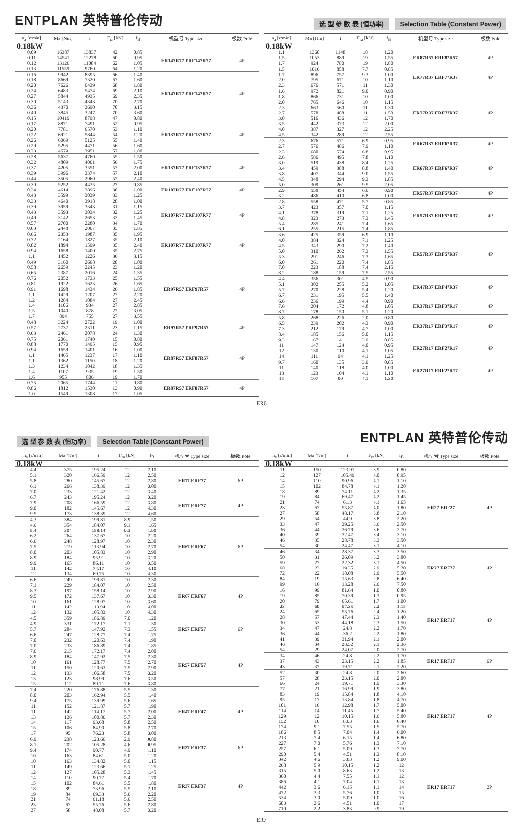ENTPLAN 英特普伦传动
选 型 参 数 表 (恒功率) Selection Table (Constant Power)
| n<sub>a</sub> [r/min] | Ma [Nm] | i | F<sub>ra</sub> [kN] | f<sub>B</sub> | 机型号 Type size | 极数 Pole |
| --- | --- | --- | --- | --- | --- | --- |
| 0.18kW | | | | | | |
| 0.09 | 16387 | 13837 | 42 | 0.85 | ER147R77 ERF147R77 | 4P |
| 0.11 | 14541 | 12278 | 60 | 0.95 | | |
| 0.12 | 13126 | 11084 | 62 | 1.05 | | |
| 0.13 | 11559 | 9760 | 64 | 1.20 | | |
| 0.16 | 9942 | 8395 | 66 | 1.40 | ER147R77 ERF147R77 | 4P |
| 0.18 | 8669 | 7320 | 67 | 1.60 | | |
| 0.20 | 7626 | 6439 | 68 | 1.80 | | |
| 0.24 | 6483 | 5474 | 69 | 2.10 | | |
| 0.27 | 5844 | 4935 | 69 | 2.35 | | |
| 0.30 | 5143 | 4343 | 70 | 2.70 | | |
| 0.36 | 4370 | 3690 | 70 | 3.15 | | |
| 0.40 | 3845 | 3247 | 70 | 3.60 | | |
| 0.15 | 10419 | 8798 | 47 | 0.80 | ER137R77 ERF137R77 | 4P |
| 0.17 | 8871 | 7491 | 52 | 0.95 | | |
| 0.20 | 7781 | 6570 | 53 | 1.10 | | |
| 0.22 | 6921 | 5844 | 54 | 1.20 | | |
| 0.26 | 6069 | 5125 | 55 | 1.40 | | |
| 0.29 | 5295 | 4471 | 56 | 1.60 | | |
| 0.33 | 4679 | 3951 | 57 | 1.80 | | |
| 0.28 | 5637 | 4760 | 55 | 1.50 | ER137R77 ERF137R77 | 4P |
| 0.32 | 4809 | 4061 | 56 | 1.75 | | |
| 0.37 | 4205 | 3551 | 57 | 2.00 | | |
| 0.39 | 3996 | 3374 | 57 | 2.10 | | |
| 0.44 | 3505 | 2960 | 57 | 2.40 | | |
| 0.30 | 5252 | 4435 | 27 | 0.85 | ER107R77 ERF107R77 | 4P |
| 0.34 | 4614 | 3896 | 30 | 1.00 | | |
| 0.43 | 3599 | 3039 | 33 | 1.25 | | |
| 0.33 | 4640 | 3918 | 28 | 1.00 | ER107R77 ERF107R77 | 4P |
| 0.39 | 3959 | 3343 | 31 | 1.15 | | |
| 0.43 | 3593 | 3034 | 32 | 1.25 | | |
| 0.49 | 3142 | 2653 | 33 | 1.45 | | |
| 0.57 | 2700 | 2280 | 34 | 1.70 | | |
| 0.63 | 2448 | 2067 | 35 | 1.85 | | |
| 0.66 | 2353 | 1987 | 35 | 1.95 | ER107R77 ERF107R77 | 4P |
| 0.72 | 2164 | 1827 | 35 | 2.10 | | |
| 0.82 | 1894 | 1599 | 35 | 2.40 | | |
| 0.94 | 1658 | 1400 | 35 | 2.75 | | |
| 1.1 | 1452 | 1226 | 36 | 3.15 | | |
| 0.49 | 3160 | 2668 | 20 | 1.00 | ER97R57 ERF97R57 | 4P |
| 0.58 | 2659 | 2245 | 23 | 1.20 | | |
| 0.65 | 2387 | 2016 | 24 | 1.35 | | |
| 0.76 | 2052 | 1733 | 25 | 1.55 | | |
| 0.81 | 1922 | 1623 | 26 | 1.65 | | |
| 0.91 | 1698 | 1434 | 26 | 1.85 | | |
| 1.1 | 1429 | 1207 | 27 | 2.20 | | |
| 1.2 | 1284 | 1084 | 27 | 2.45 | | |
| 1.4 | 1106 | 934 | 27 | 2.85 | | |
| 1.5 | 1040 | 878 | 27 | 3.05 | | |
| 1.7 | 894 | 755 | 27 | 3.55 | | |
| 0.48 | 3224 | 2722 | 19 | 1.00 | ER97R57 ERF97R57 | 4P |
| 0.57 | 2737 | 2311 | 23 | 1.15 | | |
| 0.63 | 2461 | 2078 | 24 | 1.30 | | |
| 0.75 | 2061 | 1740 | 15 | 0.80 | ER87R57 ERF87R57 | 4P |
| 0.88 | 1770 | 1495 | 15 | 0.95 | | |
| 0.94 | 1659 | 1401 | 16 | 1.00 | | |
| 1.1 | 1465 | 1237 | 17 | 1.10 | | |
| 1.1 | 1362 | 1150 | 18 | 1.20 | | |
| 1.3 | 1234 | 1042 | 18 | 1.35 | | |
| 1.4 | 1107 | 935 | 19 | 1.50 | | |
| 1.6 | 955 | 806 | 19 | 1.70 | | |
| 0.75 | 2065 | 1744 | 11 | 0.80 | ER87R57 ERF87R57 | 4P |
| 0.86 | 1812 | 1530 | 13 | 0.90 | | |
| 1.0 | 1549 | 1308 | 17 | 1.05 | | |
| n<sub>a</sub> [r/min] | Ma [Nm] | i | F<sub>ra</sub> [kN] | f<sub>B</sub> | 机型号 Type size | 极数 Pole |
| --- | --- | --- | --- | --- | --- | --- |
| 0.18kW | | | | | | |
| 1.1 | 1360 | 1148 | 18 | 1.20 | ER87R57 ERF87R57 | 4P |
| 1.5 | 1053 | 889 | 19 | 1.55 | | |
| 1.7 | 924 | 780 | 19 | 1.80 | | |
| 1.5 | 1016 | 858 | 7.7 | 0.85 | ER77R37 ERF77R37 | 4P |
| 1.7 | 896 | 757 | 9.3 | 1.00 | | |
| 2.0 | 795 | 671 | 10 | 1.10 | | |
| 2.3 | 676 | 571 | 11 | 1.30 | | |
| 1.6 | 972 | 821 | 9.0 | 0.90 | ER77R37 ERF77R37 | 4P |
| 1.8 | 866 | 731 | 10 | 1.00 | | |
| 2.0 | 765 | 646 | 10 | 1.15 | | |
| 2.3 | 663 | 560 | 11 | 1.30 | | |
| 2.7 | 578 | 488 | 11 | 1.50 | | |
| 3.0 | 516 | 436 | 12 | 1.70 | | |
| 3.5 | 442 | 373 | 12 | 2.00 | | |
| 4.0 | 387 | 327 | 12 | 2.25 | | |
| 4.5 | 342 | 289 | 12 | 2.55 | | |
| 2.3 | 676 | 571 | 6.9 | 0.95 | ER67R37 ERF67R37 | 4P |
| 2.7 | 576 | 486 | 7.9 | 1.10 | | |
| 2.3 | 680 | 574 | 6.8 | 0.95 | ER67R37 ERF67R37 | 4P |
| 2.6 | 586 | 495 | 7.8 | 1.10 | | |
| 3.0 | 519 | 438 | 8.4 | 1.25 | | |
| 3.4 | 459 | 388 | 8.8 | 1.40 | | |
| 3.8 | 407 | 344 | 9.0 | 1.55 | | |
| 4.5 | 348 | 294 | 9.3 | 1.85 | | |
| 5.0 | 309 | 261 | 9.5 | 2.05 | | |
| 2.9 | 538 | 454 | 6.6 | 0.90 | ER57R37 ERF57R37 | 4P |
| 3.2 | 486 | 410 | 6.8 | 1.00 | | |
| 2.8 | 558 | 471 | 5.7 | 0.85 | ER57R37 ERF57R37 | 4P |
| 3.7 | 423 | 357 | 7.0 | 1.15 | | |
| 4.1 | 378 | 319 | 7.1 | 1.25 | | |
| 4.8 | 323 | 273 | 7.3 | 1.45 | | |
| 5.4 | 285 | 241 | 7.4 | 1.65 | | |
| 6.1 | 255 | 215 | 7.4 | 1.85 | | |
| 3.6 | 425 | 359 | 6.9 | 1.10 | ER57R37 ERF57R37 | 4P |
| 4.0 | 384 | 324 | 7.1 | 1.25 | | |
| 4.5 | 343 | 290 | 7.2 | 1.40 | | |
| 5.0 | 310 | 262 | 7.3 | 1.55 | | |
| 5.3 | 291 | 246 | 7.3 | 1.65 | | |
| 6.0 | 261 | 220 | 7.4 | 1.85 | | |
| 7.0 | 223 | 188 | 7.4 | 2.15 | | |
| 8.2 | 188 | 159 | 7.5 | 2.55 | | |
| 4.4 | 356 | 301 | 4.5 | 0.90 | ER47R37 ERF47R37 | 4P |
| 5.1 | 302 | 255 | 5.2 | 1.05 | | |
| 5.7 | 270 | 228 | 5.4 | 1.20 | | |
| 6.7 | 231 | 195 | 5.5 | 1.40 | | |
| 6.6 | 236 | 199 | 4.4 | 0.90 | ER37R17 ERF37R17 | 4P |
| 7.6 | 204 | 172 | 4.8 | 1.05 | | |
| 8.7 | 178 | 150 | 5.1 | 1.20 | | |
| 5.8 | 268 | 226 | 2.0 | 0.80 | ER37R17 ERF37R17 | 4P |
| 6.5 | 239 | 202 | 4.3 | 0.90 | | |
| 7.3 | 212 | 179 | 4.7 | 1.00 | | |
| 8.4 | 185 | 156 | 5.0 | 1.15 | | |
| 9.3 | 167 | 141 | 3.9 | 0.85 | ER27R17 ERF27R17 | 4P |
| 11 | 147 | 124 | 4.0 | 0.95 | | |
| 12 | 130 | 110 | 4.1 | 1.05 | | |
| 14 | 111 | 94 | 4.1 | 1.25 | | |
| 9.7 | 160 | 135 | 3.9 | 0.85 | ER27R17 ERF27R17 | 4P |
| 11 | 140 | 118 | 4.0 | 1.00 | | |
| 13 | 123 | 104 | 4.1 | 1.10 | | |
| 15 | 107 | 90 | 4.1 | 1.30 | | |
ER6
选 型 参 数 表 (恒功率) Selection Table (Constant Power)
ENTPLAN 英特普伦传动
| n<sub>a</sub> [r/min] | Ma [Nm] | i | F<sub>ra</sub> [kN] | f<sub>B</sub> | 机型号 Type size | 极数 Pole |
| --- | --- | --- | --- | --- | --- | --- |
| 0.18kW | | | | | | |
| 4.4 | 375 | 195.24 | 12 | 2.10 | ER77 ERF77 | 6P |
| 5.1 | 320 | 166.59 | 12 | 2.50 | | |
| 5.8 | 280 | 145.67 | 12 | 2.80 | | |
| 6.1 | 266 | 138.39 | 12 | 3.00 | | |
| 7.0 | 233 | 121.42 | 12 | 3.40 | | |
| 6.7 | 243 | 195.24 | 12 | 3.20 | ER77 ERF77 | 4P |
| 7.9 | 208 | 166.59 | 12 | 3.80 | | |
| 9.0 | 182 | 145.67 | 12 | 4.30 | | |
| 9.5 | 173 | 138.39 | 12 | 4.60 | | |
| 4.3 | 384 | 199.81 | 8.9 | 1.50 | ER67 ERF67 | 6P |
| 4.6 | 354 | 184.07 | 9.1 | 1.65 | | |
| 5.4 | 304 | 158.14 | 9.3 | 1.90 | | |
| 6.2 | 264 | 137.67 | 10 | 2.20 | | |
| 6.6 | 248 | 128.97 | 10 | 2.30 | | |
| 7.5 | 219 | 113.94 | 10 | 2.70 | | |
| 8.0 | 203 | 105.83 | 10 | 2.90 | | |
| 8.9 | 184 | 95.91 | 10 | 3.20 | | |
| 9.9 | 165 | 86.11 | 10 | 3.50 | | |
| 11 | 142 | 74.17 | 10 | 4.10 | | |
| 12 | 134 | 69.75 | 10 | 4.30 | | |
| 6.6 | 249 | 199.81 | 10 | 2.30 | ER67 ERF67 | 4P |
| 7.1 | 229 | 184.07 | 10 | 2.50 | | |
| 8.3 | 197 | 158.14 | 10 | 2.90 | | |
| 9.5 | 172 | 137.67 | 10 | 3.30 | | |
| 10 | 161 | 128.97 | 10 | 3.60 | | |
| 11 | 142 | 113.94 | 10 | 4.00 | | |
| 12 | 132 | 105.83 | 10 | 4.30 | | |
| 4.5 | 359 | 186.89 | 7.0 | 1.20 | ER57 ERF57 | 6P |
| 4.9 | 331 | 172.17 | 7.1 | 1.30 | | |
| 5.7 | 284 | 147.92 | 7.3 | 1.55 | | |
| 6.6 | 247 | 128.77 | 7.4 | 1.75 | | |
| 7.0 | 232 | 120.63 | 7.4 | 1.90 | | |
| 7.0 | 233 | 186.89 | 7.4 | 1.85 | ER57 ERF57 | 4P |
| 7.6 | 215 | 172.17 | 7.4 | 2.00 | | |
| 8.9 | 184 | 147.92 | 7.5 | 2.30 | | |
| 10 | 161 | 128.77 | 7.5 | 2.70 | | |
| 11 | 150 | 120.63 | 7.5 | 2.90 | | |
| 12 | 133 | 106.58 | 7.5 | 3.20 | | |
| 13 | 123 | 98.99 | 7.6 | 3.50 | | |
| 15 | 112 | 89.71 | 7.6 | 3.80 | | |
| 7.4 | 220 | 176.88 | 5.5 | 1.30 | ER47 ERF47 | 4P |
| 8.0 | 203 | 162.94 | 5.5 | 1.40 | | |
| 9.4 | 175 | 139.99 | 5.6 | 1.65 | | |
| 11 | 152 | 121.87 | 5.7 | 1.90 | | |
| 11 | 142 | 114.17 | 5.7 | 2.00 | | |
| 13 | 126 | 100.86 | 5.7 | 2.30 | | |
| 14 | 117 | 93.68 | 5.8 | 2.50 | | |
| 15 | 106 | 84.90 | 5.8 | 2.70 | | |
| 17 | 95 | 76.23 | 5.8 | 3.00 | | |
| 6.9 | 238 | 123.66 | 2.9 | 0.80 | ER37 ERF37 | 6P |
| 8.1 | 202 | 105.28 | 4.6 | 0.95 | | |
| 9.4 | 174 | 90.77 | 4.9 | 1.10 | | |
| 10 | 163 | 84.61 | 5.0 | 1.20 | | |
| 10 | 163 | 134.82 | 5.0 | 1.15 | ER37 ERF37 | 4P |
| 11 | 149 | 123.66 | 5.1 | 1.25 | | |
| 12 | 127 | 105.28 | 5.3 | 1.45 | | |
| 14 | 110 | 90.77 | 5.4 | 1.70 | | |
| 15 | 102 | 84.61 | 5.5 | 1.80 | | |
| 18 | 89 | 73.96 | 5.5 | 2.10 | | |
| 19 | 84 | 69.33 | 5.6 | 2.20 | | |
| 21 | 74 | 61.18 | 5.6 | 2.50 | | |
| 23 | 67 | 55.76 | 5.6 | 2.80 | | |
| 27 | 58 | 48.08 | 5.7 | 3.20 | | |
| n<sub>a</sub> [r/min] | Ma [Nm] | i | F<sub>ra</sub> [kN] | f<sub>B</sub> | 机型号 Type size | 极数 Pole |
| --- | --- | --- | --- | --- | --- | --- |
| 0.18kW | | | | | | |
| 11 | 150 | 123.91 | 3.9 | 0.80 | ER27 ERF27 | 4P |
| 12 | 127 | 105.49 | 4.0 | 0.95 | | |
| 14 | 110 | 90.96 | 4.1 | 1.10 | | |
| 15 | 102 | 84.78 | 4.1 | 1.20 | | |
| 18 | 89 | 74.11 | 4.2 | 1.35 | | |
| 19 | 84 | 69.47 | 4.2 | 1.45 | | |
| 21 | 74 | 61.3 | 4.1 | 1.65 | | |
| 23 | 67 | 55.87 | 4.0 | 1.80 | | |
| 27 | 58 | 48.17 | 3.8 | 2.10 | | |
| 29 | 54 | 44.9 | 3.8 | 2.20 | | |
| 33 | 47 | 39.25 | 3.6 | 2.50 | | |
| 36 | 44 | 36.79 | 3.6 | 2.70 | | |
| 40 | 39 | 32.47 | 3.4 | 3.10 | | |
| 46 | 35 | 28.78 | 3.3 | 3.50 | | |
| 54 | 30 | 24.47 | 3.1 | 4.10 | | |
| 46 | 34 | 28.37 | 3.3 | 3.50 | ER27 ERF27 | 4P |
| 50 | 31 | 26.09 | 3.2 | 3.80 | | |
| 59 | 27 | 22.32 | 3.1 | 4.50 | | |
| 68 | 23 | 19.35 | 2.9 | 5.20 | | |
| 72 | 22 | 18.08 | 2.9 | 5.50 | | |
| 84 | 19 | 15.63 | 2.8 | 6.40 | | |
| 99 | 16 | 13.28 | 2.6 | 7.50 | | |
| 16 | 99 | 81.64 | 1.0 | 0.80 | ER17 ERF17 | 4P |
| 19 | 85 | 70.39 | 1.3 | 0.95 | | |
| 20 | 79 | 65.61 | 1.7 | 1.00 | | |
| 23 | 69 | 57.35 | 2.2 | 1.15 | | |
| 24 | 65 | 53.76 | 2.4 | 1.20 | | |
| 28 | 57 | 47.44 | 2.3 | 1.40 | | |
| 30 | 53 | 44.18 | 2.3 | 1.50 | | |
| 34 | 47 | 24.8 | 2.2 | 1.70 | | |
| 36 | 44 | 36.2 | 2.2 | 1.80 | | |
| 41 | 39 | 31.94 | 2.1 | 2.00 | | |
| 46 | 34 | 28.32 | 2.1 | 2.30 | | |
| 54 | 29 | 24.07 | 2.0 | 2.70 | | |
| 34 | 46 | 24.8 | 2.2 | 1.70 | ER17 ERF17 | 6P |
| 37 | 43 | 23.15 | 2.2 | 1.85 | | |
| 43 | 37 | 19.71 | 2.1 | 2.20 | | |
| 52 | 30 | 24.8 | 2.0 | 2.60 | ER17 ERF17 | 4P |
| 57 | 28 | 23.15 | 2.0 | 2.80 | | |
| 66 | 24 | 19.71 | 1.9 | 3.30 | | |
| 77 | 21 | 16.99 | 1.9 | 3.80 | | |
| 83 | 19 | 15.84 | 1.8 | 4.10 | | |
| 95 | 17 | 13.84 | 1.8 | 4.70 | | |
| 101 | 16 | 12.98 | 1.7 | 5.00 | | |
| 114 | 14 | 11.45 | 1.7 | 5.40 | | |
| 129 | 12 | 10.15 | 1.6 | 5.80 | | |
| 152 | 10 | 8.63 | 1.6 | 6.40 | | |
| 174 | 9.1 | 7.55 | 1.5 | 5.70 | | |
| 186 | 8.5 | 7.04 | 1.4 | 6.00 | | |
| 213 | 7.4 | 6.15 | 1.4 | 6.80 | | |
| 227 | 7.0 | 5.76 | 1.3 | 7.10 | | |
| 257 | 6.1 | 5.09 | 1.3 | 7.70 | | |
| 290 | 5.4 | 4.51 | 1.3 | 8.10 | | |
| 342 | 4.6 | 3.83 | 1.2 | 9.00 | | |
| 268 | 5.9 | 10.15 | 1.2 | 12 | ER17 ERF17 | 2P |
| 315 | 5.0 | 8.63 | 1.2 | 13 | | |
| 360 | 4.4 | 7.55 | 1.1 | 12 | | |
| 386 | 4.1 | 7.04 | 1.1 | 13 | | |
| 442 | 3.6 | 6.15 | 1.1 | 14 | | |
| 472 | 3.3 | 5.76 | 1.0 | 15 | | |
| 534 | 3.0 | 5.09 | 1.0 | 16 | | |
| 603 | 2.6 | 4.51 | 1.0 | 17 | | |
| 710 | 2.2 | 3.83 | 0.9 | 19 | | |
ER7